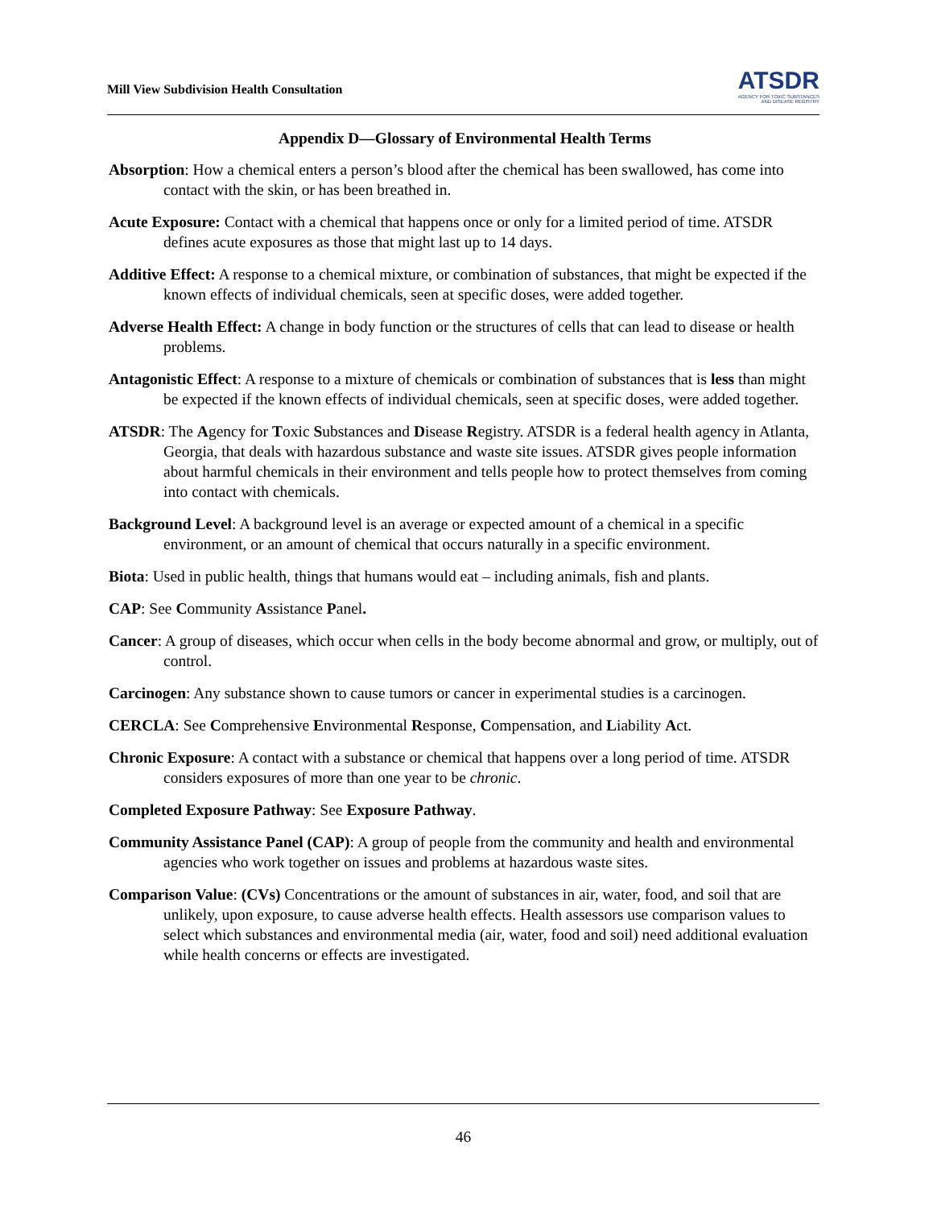Mill View Subdivision Health Consultation
ATSDR
AGENCY FOR TOXIC SUBSTANCES
AND DISEASE REGISTRY
Appendix D—Glossary of Environmental Health Terms
Absorption: How a chemical enters a person’s blood after the chemical has been swallowed, has come into contact with the skin, or has been breathed in.
Acute Exposure: Contact with a chemical that happens once or only for a limited period of time. ATSDR defines acute exposures as those that might last up to 14 days.
Additive Effect: A response to a chemical mixture, or combination of substances, that might be expected if the known effects of individual chemicals, seen at specific doses, were added together.
Adverse Health Effect: A change in body function or the structures of cells that can lead to disease or health problems.
Antagonistic Effect: A response to a mixture of chemicals or combination of substances that is less than might be expected if the known effects of individual chemicals, seen at specific doses, were added together.
ATSDR: The Agency for Toxic Substances and Disease Registry. ATSDR is a federal health agency in Atlanta, Georgia, that deals with hazardous substance and waste site issues. ATSDR gives people information about harmful chemicals in their environment and tells people how to protect themselves from coming into contact with chemicals.
Background Level: A background level is an average or expected amount of a chemical in a specific environment, or an amount of chemical that occurs naturally in a specific environment.
Biota: Used in public health, things that humans would eat – including animals, fish and plants.
CAP: See Community Assistance Panel.
Cancer: A group of diseases, which occur when cells in the body become abnormal and grow, or multiply, out of control.
Carcinogen: Any substance shown to cause tumors or cancer in experimental studies is a carcinogen.
CERCLA: See Comprehensive Environmental Response, Compensation, and Liability Act.
Chronic Exposure: A contact with a substance or chemical that happens over a long period of time. ATSDR considers exposures of more than one year to be chronic.
Completed Exposure Pathway: See Exposure Pathway.
Community Assistance Panel (CAP): A group of people from the community and health and environmental agencies who work together on issues and problems at hazardous waste sites.
Comparison Value: (CVs) Concentrations or the amount of substances in air, water, food, and soil that are unlikely, upon exposure, to cause adverse health effects. Health assessors use comparison values to select which substances and environmental media (air, water, food and soil) need additional evaluation while health concerns or effects are investigated.
46